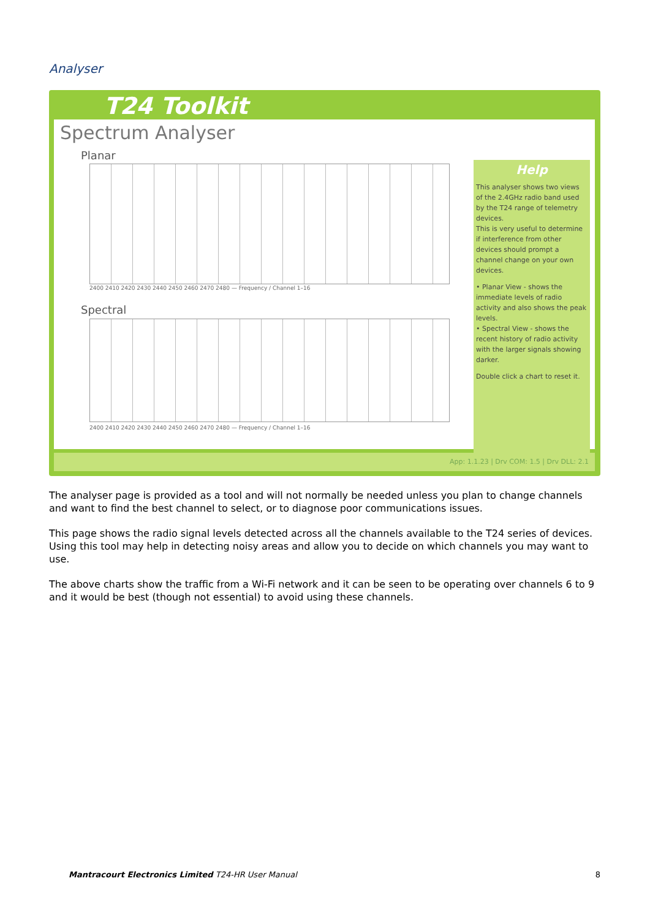Analyser
T24 Toolkit
Spectrum Analyser
Planar
2400 2410 2420 2430 2440 2450 2460 2470 2480 — Frequency / Channel 1–16
Spectral
2400 2410 2420 2430 2440 2450 2460 2470 2480 — Frequency / Channel 1–16
Help
This analyser shows two views of the 2.4GHz radio band used by the T24 range of telemetry devices.
This is very useful to determine if interference from other devices should prompt a channel change on your own devices.
• Planar View - shows the immediate levels of radio activity and also shows the peak levels.
• Spectral View - shows the recent history of radio activity with the larger signals showing darker.
Double click a chart to reset it.
App: 1.1.23 | Drv COM: 1.5 | Drv DLL: 2.1
The analyser page is provided as a tool and will not normally be needed unless you plan to change channels and want to find the best channel to select, or to diagnose poor communications issues.
This page shows the radio signal levels detected across all the channels available to the T24 series of devices. Using this tool may help in detecting noisy areas and allow you to decide on which channels you may want to use.
The above charts show the traffic from a Wi-Fi network and it can be seen to be operating over channels 6 to 9 and it would be best (though not essential) to avoid using these channels.
Mantracourt Electronics Limited T24-HR User Manual 8